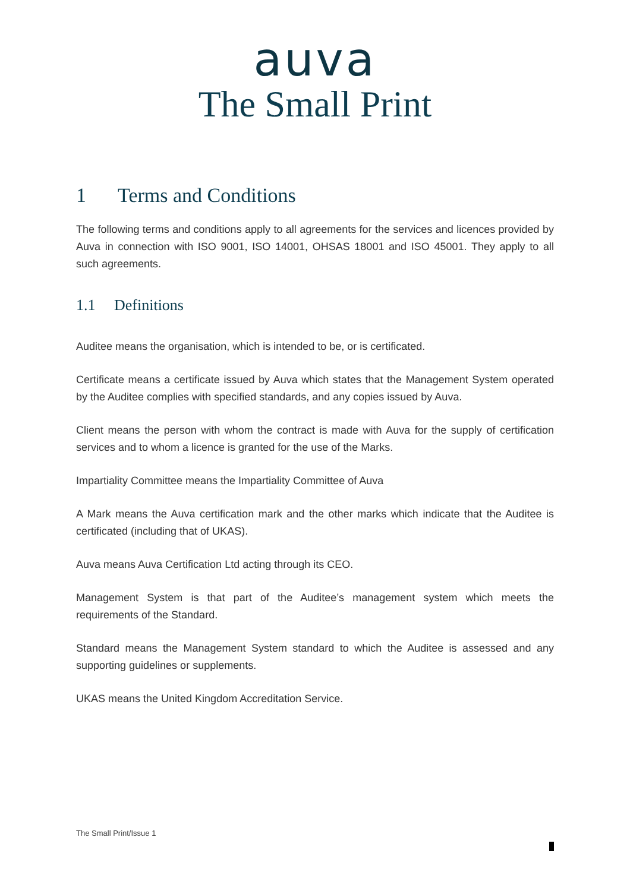auva
The Small Print
1 Terms and Conditions
The following terms and conditions apply to all agreements for the services and licences provided by Auva in connection with ISO 9001, ISO 14001, OHSAS 18001 and ISO 45001. They apply to all such agreements.
1.1 Definitions
Auditee means the organisation, which is intended to be, or is certificated.
Certificate means a certificate issued by Auva which states that the Management System operated by the Auditee complies with specified standards, and any copies issued by Auva.
Client means the person with whom the contract is made with Auva for the supply of certification services and to whom a licence is granted for the use of the Marks.
Impartiality Committee means the Impartiality Committee of Auva
A Mark means the Auva certification mark and the other marks which indicate that the Auditee is certificated (including that of UKAS).
Auva means Auva Certification Ltd acting through its CEO.
Management System is that part of the Auditee’s management system which meets the requirements of the Standard.
Standard means the Management System standard to which the Auditee is assessed and any supporting guidelines or supplements.
UKAS means the United Kingdom Accreditation Service.
The Small Print/Issue 1